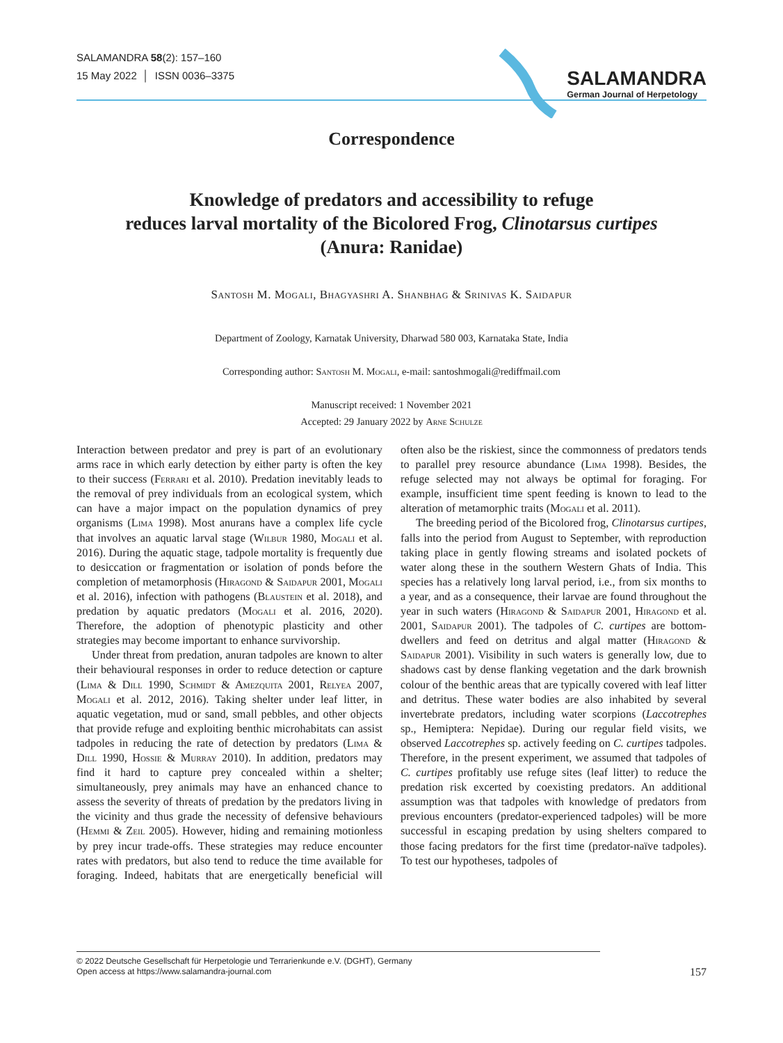SALAMANDRA 58(2): 157–160
15 May 2022 │ ISSN 0036–3375
SALAMANDRA
German Journal of Herpetology
Correspondence
Knowledge of predators and accessibility to refuge
reduces larval mortality of the Bicolored Frog, Clinotarsus curtipes
(Anura: Ranidae)
Santosh M. Mogali, Bhagyashri A. Shanbhag & Srinivas K. Saidapur
Department of Zoology, Karnatak University, Dharwad 580 003, Karnataka State, India
Corresponding author: Santosh M. Mogali, e-mail: santoshmogali@rediffmail.com
Manuscript received: 1 November 2021
Accepted: 29 January 2022 by Arne Schulze
Interaction between predator and prey is part of an evolutionary arms race in which early detection by either party is often the key to their success (Ferrari et al. 2010). Predation inevitably leads to the removal of prey individuals from an ecological system, which can have a major impact on the population dynamics of prey organisms (Lima 1998). Most anurans have a complex life cycle that involves an aquatic larval stage (Wilbur 1980, Mogali et al. 2016). During the aquatic stage, tadpole mortality is frequently due to desiccation or fragmentation or isolation of ponds before the completion of metamorphosis (Hiragond & Saidapur 2001, Mogali et al. 2016), infection with pathogens (Blaustein et al. 2018), and predation by aquatic predators (Mogali et al. 2016, 2020). Therefore, the adoption of phenotypic plasticity and other strategies may become important to enhance survivorship.
Under threat from predation, anuran tadpoles are known to alter their behavioural responses in order to reduce detection or capture (Lima & Dill 1990, Schmidt & Amezquita 2001, Relyea 2007, Mogali et al. 2012, 2016). Taking shelter under leaf litter, in aquatic vegetation, mud or sand, small pebbles, and other objects that provide refuge and exploiting benthic microhabitats can assist tadpoles in reducing the rate of detection by predators (Lima & Dill 1990, Hossie & Murray 2010). In addition, predators may find it hard to capture prey concealed within a shelter; simultaneously, prey animals may have an enhanced chance to assess the severity of threats of predation by the predators living in the vicinity and thus grade the necessity of defensive behaviours (Hemmi & Zeil 2005). However, hiding and remaining motionless by prey incur trade-offs. These strategies may reduce encounter rates with predators, but also tend to reduce the time available for foraging. Indeed, habitats that are energetically beneficial will often also be the riskiest, since the commonness of predators tends to parallel prey resource abundance (Lima 1998). Besides, the refuge selected may not always be optimal for foraging. For example, insufficient time spent feeding is known to lead to the alteration of metamorphic traits (Mogali et al. 2011).
The breeding period of the Bicolored frog, Clinotarsus curtipes, falls into the period from August to September, with reproduction taking place in gently flowing streams and isolated pockets of water along these in the southern Western Ghats of India. This species has a relatively long larval period, i.e., from six months to a year, and as a consequence, their larvae are found throughout the year in such waters (Hiragond & Saidapur 2001, Hiragond et al. 2001, Saidapur 2001). The tadpoles of C. curtipes are bottom-dwellers and feed on detritus and algal matter (Hiragond & Saidapur 2001). Visibility in such waters is generally low, due to shadows cast by dense flanking vegetation and the dark brownish colour of the benthic areas that are typically covered with leaf litter and detritus. These water bodies are also inhabited by several invertebrate predators, including water scorpions (Laccotrephes sp., Hemiptera: Nepidae). During our regular field visits, we observed Laccotrephes sp. actively feeding on C. curtipes tadpoles. Therefore, in the present experiment, we assumed that tadpoles of C. curtipes profitably use refuge sites (leaf litter) to reduce the predation risk excerted by coexisting predators. An additional assumption was that tadpoles with knowledge of predators from previous encounters (predator-experienced tadpoles) will be more successful in escaping predation by using shelters compared to those facing predators for the first time (predator-naïve tadpoles). To test our hypotheses, tadpoles of
© 2022 Deutsche Gesellschaft für Herpetologie und Terrarienkunde e.V. (DGHT), Germany
Open access at https://www.salamandra-journal.com
157